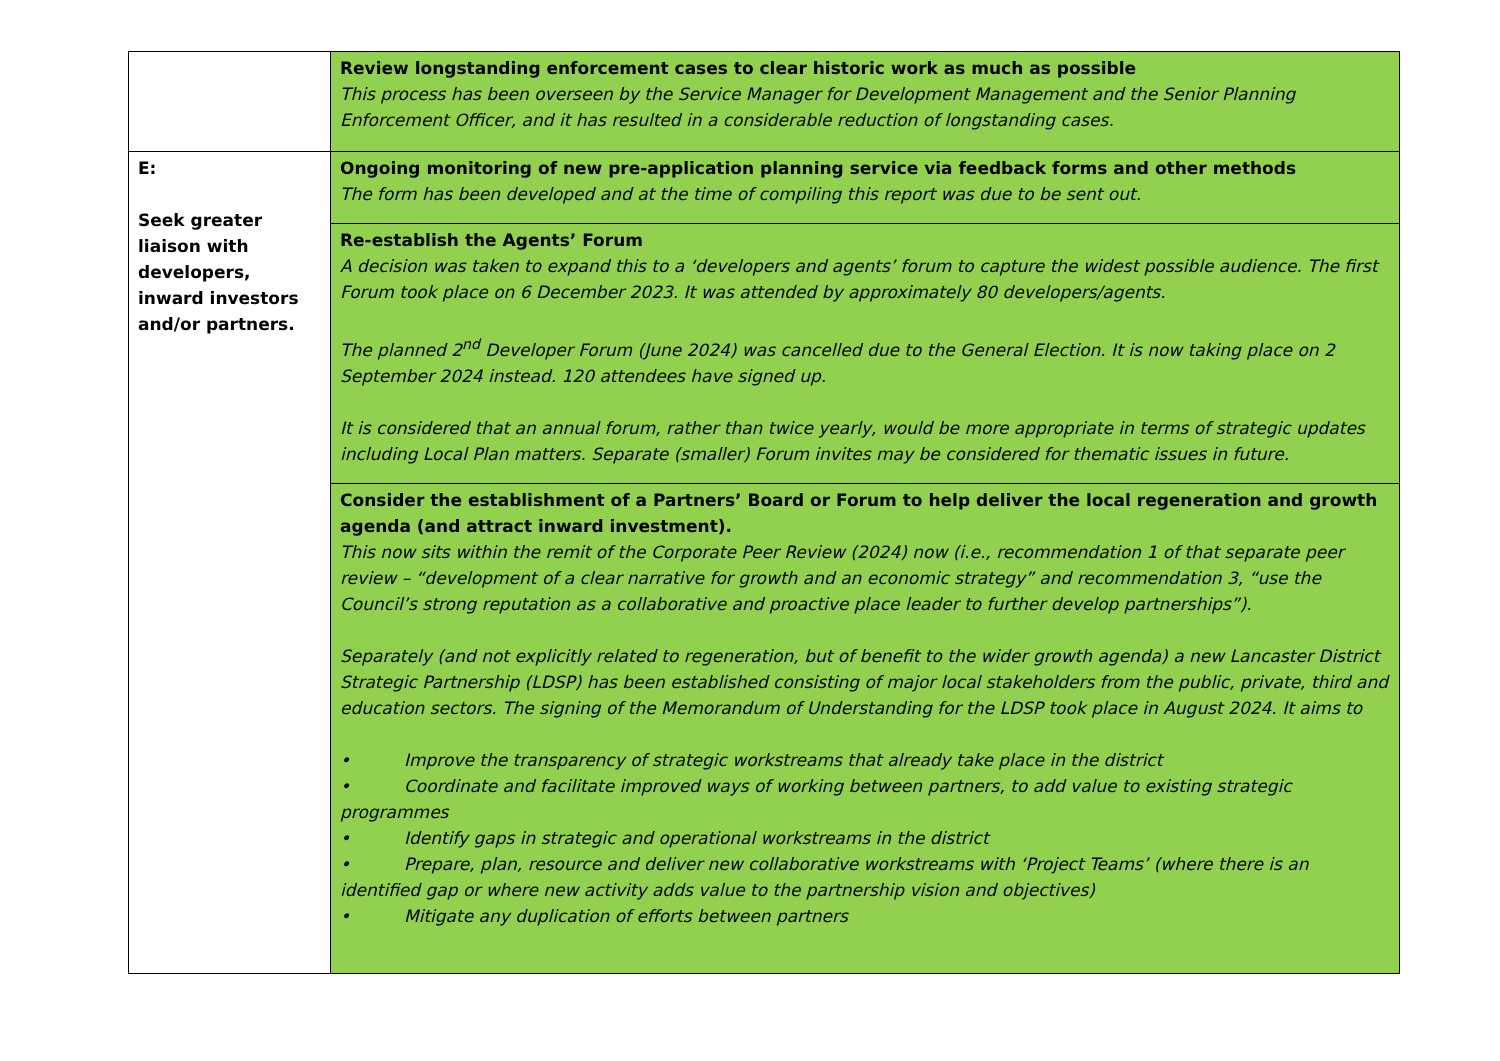| | Review longstanding enforcement cases to clear historic work as much as possible This process has been overseen by the Service Manager for Development Management and the Senior Planning Enforcement Officer, and it has resulted in a considerable reduction of longstanding cases. |
| E: Seek greater liaison with developers, inward investors and/or partners. | Ongoing monitoring of new pre-application planning service via feedback forms and other methods The form has been developed and at the time of compiling this report was due to be sent out. |
| | Re-establish the Agents’ Forum A decision was taken to expand this to a ‘developers and agents’ forum to capture the widest possible audience. The first Forum took place on 6 December 2023. It was attended by approximately 80 developers/agents. The planned 2<sup>nd</sup> Developer Forum (June 2024) was cancelled due to the General Election. It is now taking place on 2 September 2024 instead. 120 attendees have signed up. It is considered that an annual forum, rather than twice yearly, would be more appropriate in terms of strategic updates including Local Plan matters. Separate (smaller) Forum invites may be considered for thematic issues in future. |
| | Consider the establishment of a Partners’ Board or Forum to help deliver the local regeneration and growth agenda (and attract inward investment). This now sits within the remit of the Corporate Peer Review (2024) now (i.e., recommendation 1 of that separate peer review – “development of a clear narrative for growth and an economic strategy” and recommendation 3, “use the Council’s strong reputation as a collaborative and proactive place leader to further develop partnerships”). Separately (and not explicitly related to regeneration, but of benefit to the wider growth agenda) a new Lancaster District Strategic Partnership (LDSP) has been established consisting of major local stakeholders from the public, private, third and education sectors. The signing of the Memorandum of Understanding for the LDSP took place in August 2024. It aims to • Improve the transparency of strategic workstreams that already take place in the district • Coordinate and facilitate improved ways of working between partners, to add value to existing strategic programmes • Identify gaps in strategic and operational workstreams in the district • Prepare, plan, resource and deliver new collaborative workstreams with ‘Project Teams’ (where there is an identified gap or where new activity adds value to the partnership vision and objectives) • Mitigate any duplication of efforts between partners |